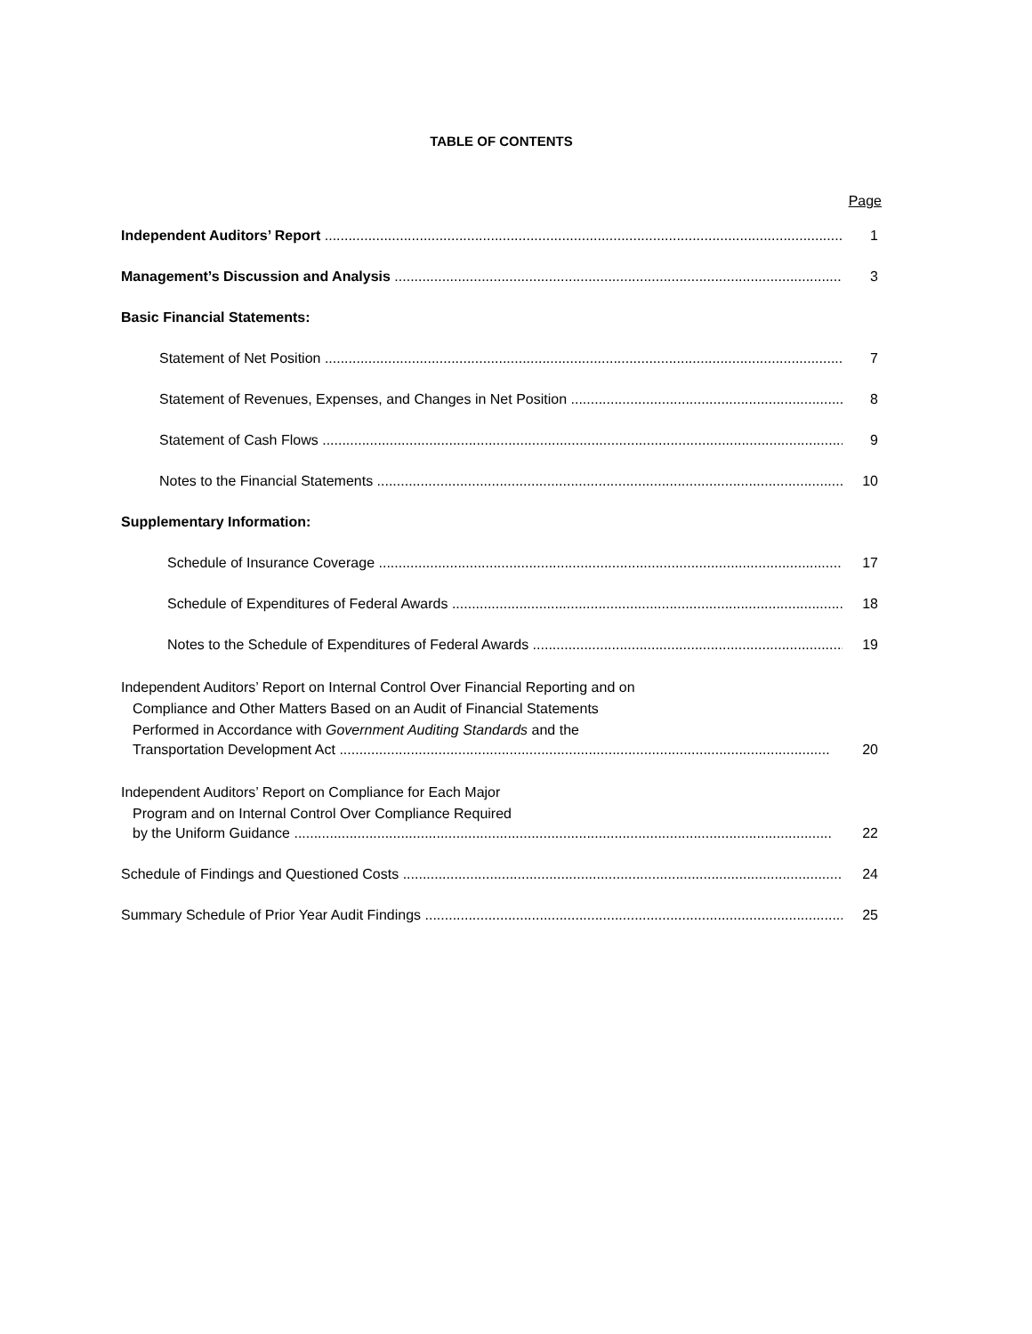TABLE OF CONTENTS
Page
Independent Auditors’ Report
1
Management’s Discussion and Analysis
3
Basic Financial Statements:
Statement of Net Position
7
Statement of Revenues, Expenses, and Changes in Net Position
8
Statement of Cash Flows
9
Notes to the Financial Statements
10
Supplementary Information:
Schedule of Insurance Coverage
17
Schedule of Expenditures of Federal Awards
18
Notes to the Schedule of Expenditures of Federal Awards
19
Independent Auditors’ Report on Internal Control Over Financial Reporting and on
Compliance and Other Matters Based on an Audit of Financial Statements
Performed in Accordance with Government Auditing Standards and the
Transportation Development Act
20
Independent Auditors’ Report on Compliance for Each Major
Program and on Internal Control Over Compliance Required
by the Uniform Guidance
22
Schedule of Findings and Questioned Costs
24
Summary Schedule of Prior Year Audit Findings
25